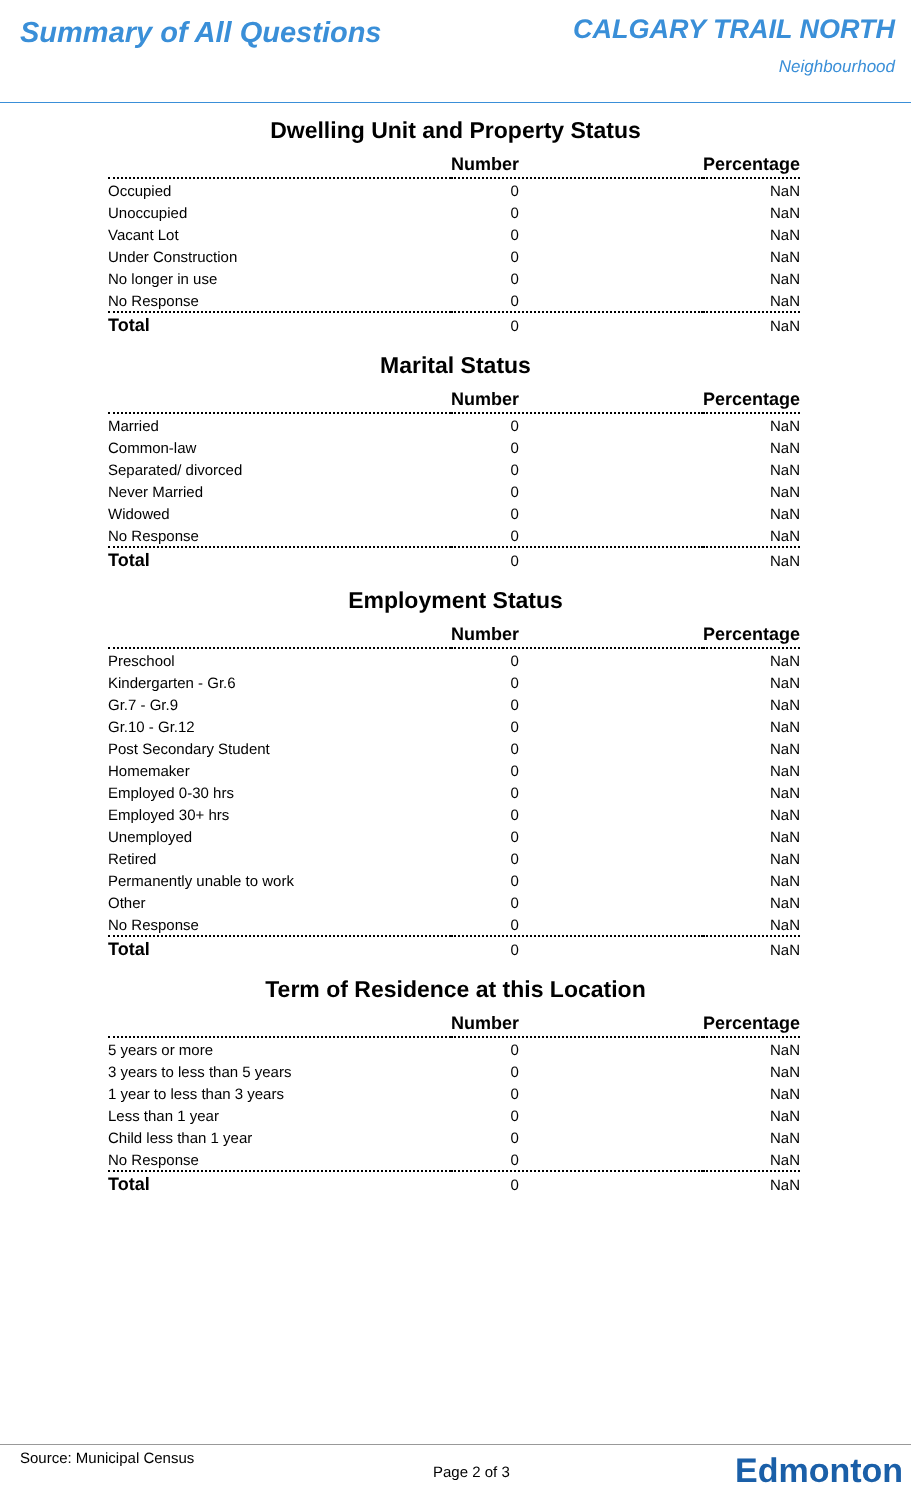Summary of All Questions CALGARY TRAIL NORTH
Neighbourhood
Dwelling Unit and Property Status
| | Number | Percentage |
| --- | --- | --- |
| Occupied | 0 | NaN |
| Unoccupied | 0 | NaN |
| Vacant Lot | 0 | NaN |
| Under Construction | 0 | NaN |
| No longer in use | 0 | NaN |
| No Response | 0 | NaN |
| Total | 0 | NaN |
Marital Status
| | Number | Percentage |
| --- | --- | --- |
| Married | 0 | NaN |
| Common-law | 0 | NaN |
| Separated/ divorced | 0 | NaN |
| Never Married | 0 | NaN |
| Widowed | 0 | NaN |
| No Response | 0 | NaN |
| Total | 0 | NaN |
Employment Status
| | Number | Percentage |
| --- | --- | --- |
| Preschool | 0 | NaN |
| Kindergarten - Gr.6 | 0 | NaN |
| Gr.7 - Gr.9 | 0 | NaN |
| Gr.10 - Gr.12 | 0 | NaN |
| Post Secondary Student | 0 | NaN |
| Homemaker | 0 | NaN |
| Employed 0-30 hrs | 0 | NaN |
| Employed 30+ hrs | 0 | NaN |
| Unemployed | 0 | NaN |
| Retired | 0 | NaN |
| Permanently unable to work | 0 | NaN |
| Other | 0 | NaN |
| No Response | 0 | NaN |
| Total | 0 | NaN |
Term of Residence at this Location
| | Number | Percentage |
| --- | --- | --- |
| 5 years or more | 0 | NaN |
| 3 years to less than 5 years | 0 | NaN |
| 1 year to less than 3 years | 0 | NaN |
| Less than 1 year | 0 | NaN |
| Child less than 1 year | 0 | NaN |
| No Response | 0 | NaN |
| Total | 0 | NaN |
Source: Municipal Census
Page 2 of 3 Edmonton